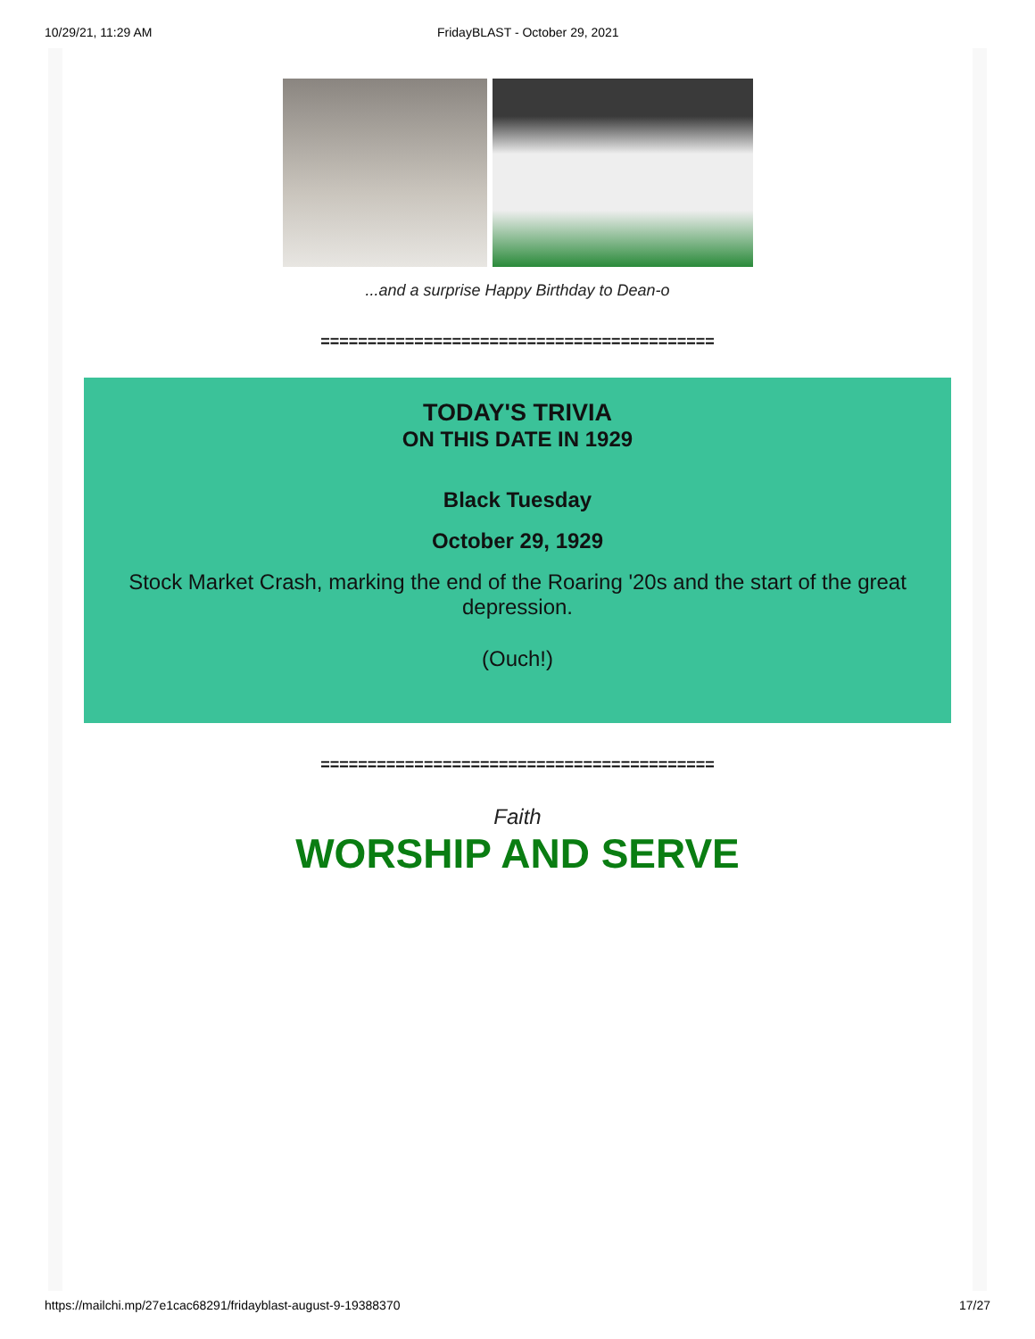10/29/21, 11:29 AM FridayBLAST - October 29, 2021
...and a surprise Happy Birthday to Dean-o
==========================================
TODAY'S TRIVIA
ON THIS DATE IN 1929
Black Tuesday
October 29, 1929
Stock Market Crash, marking the end of the Roaring '20s and the start of the great depression.
(Ouch!)
==========================================
Faith
WORSHIP AND SERVE
https://mailchi.mp/27e1cac68291/fridayblast-august-9-19388370 17/27